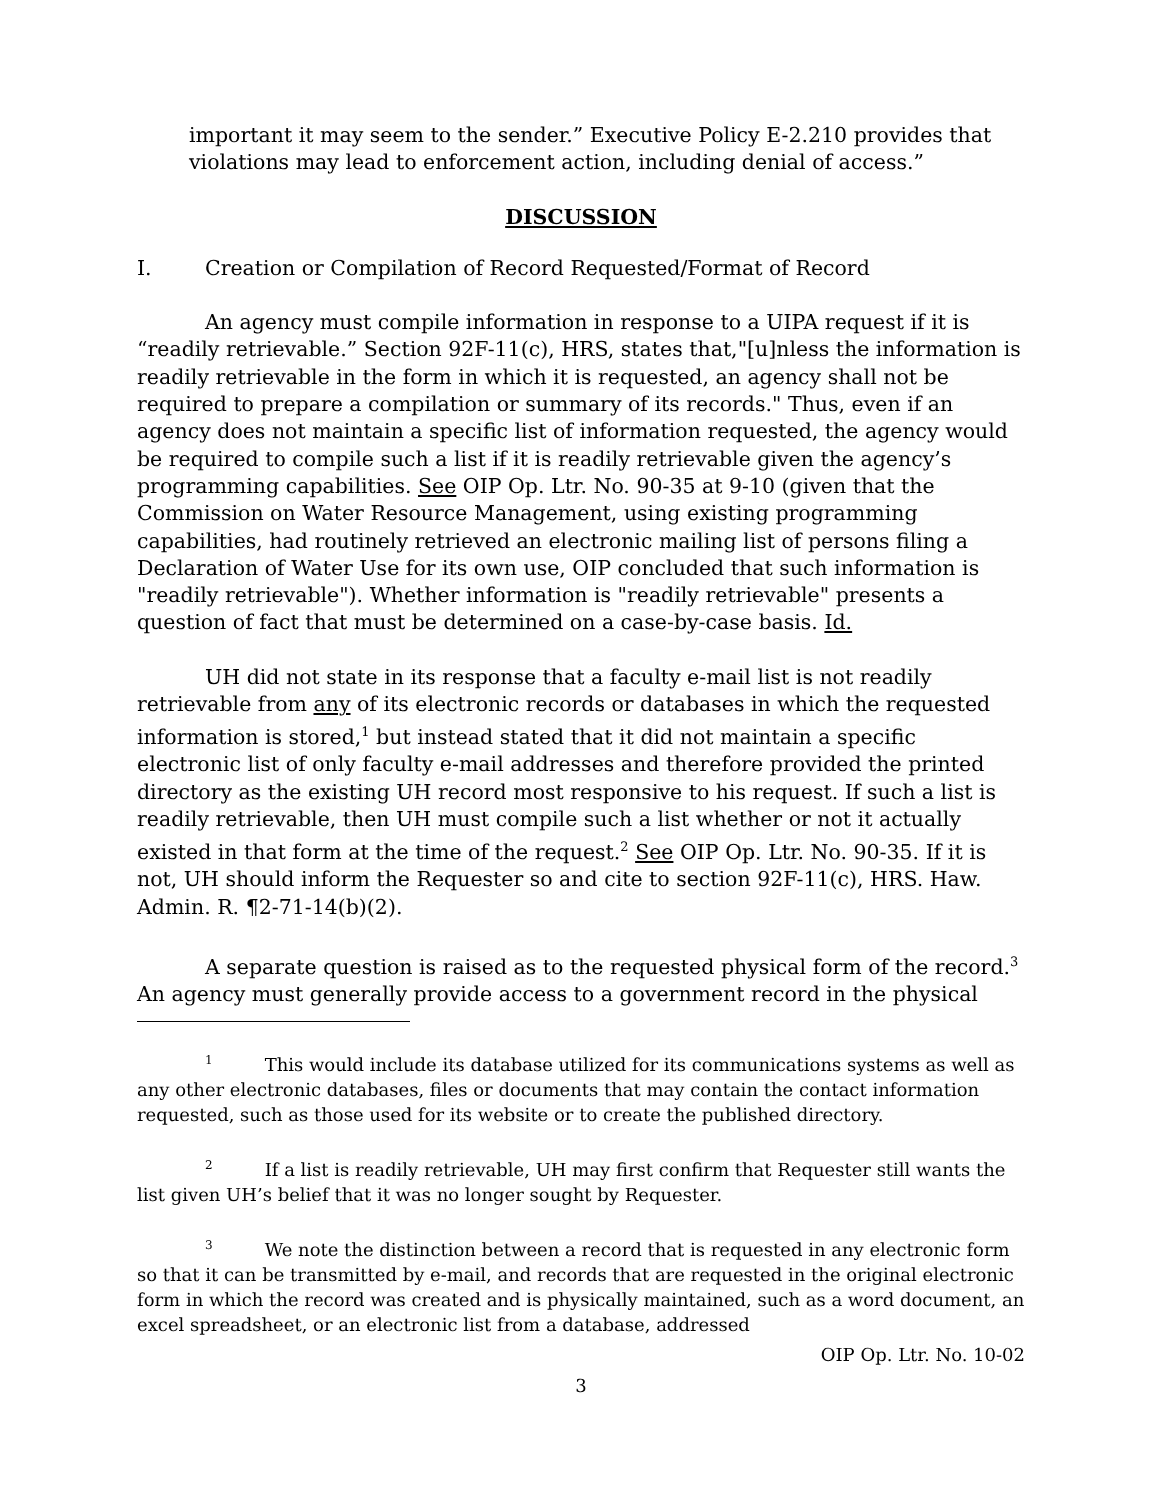important it may seem to the sender.” Executive Policy E-2.210 provides that violations may lead to enforcement action, including denial of access.”
DISCUSSION
I. Creation or Compilation of Record Requested/Format of Record
An agency must compile information in response to a UIPA request if it is “readily retrievable.” Section 92F-11(c), HRS, states that,"[u]nless the information is readily retrievable in the form in which it is requested, an agency shall not be required to prepare a compilation or summary of its records." Thus, even if an agency does not maintain a specific list of information requested, the agency would be required to compile such a list if it is readily retrievable given the agency’s programming capabilities. See OIP Op. Ltr. No. 90-35 at 9-10 (given that the Commission on Water Resource Management, using existing programming capabilities, had routinely retrieved an electronic mailing list of persons filing a Declaration of Water Use for its own use, OIP concluded that such information is "readily retrievable"). Whether information is "readily retrievable" presents a question of fact that must be determined on a case-by-case basis. Id.
UH did not state in its response that a faculty e-mail list is not readily retrievable from any of its electronic records or databases in which the requested information is stored,<sup>1</sup> but instead stated that it did not maintain a specific electronic list of only faculty e-mail addresses and therefore provided the printed directory as the existing UH record most responsive to his request. If such a list is readily retrievable, then UH must compile such a list whether or not it actually existed in that form at the time of the request.<sup>2</sup> See OIP Op. Ltr. No. 90-35. If it is not, UH should inform the Requester so and cite to section 92F-11(c), HRS. Haw. Admin. R. ¶2-71-14(b)(2).
A separate question is raised as to the requested physical form of the record.<sup>3</sup> An agency must generally provide access to a government record in the physical
<sup>1</sup> This would include its database utilized for its communications systems as well as any other electronic databases, files or documents that may contain the contact information requested, such as those used for its website or to create the published directory.
<sup>2</sup> If a list is readily retrievable, UH may first confirm that Requester still wants the list given UH’s belief that it was no longer sought by Requester.
<sup>3</sup> We note the distinction between a record that is requested in any electronic form so that it can be transmitted by e-mail, and records that are requested in the original electronic form in which the record was created and is physically maintained, such as a word document, an excel spreadsheet, or an electronic list from a database, addressed
OIP Op. Ltr. No. 10-02
3